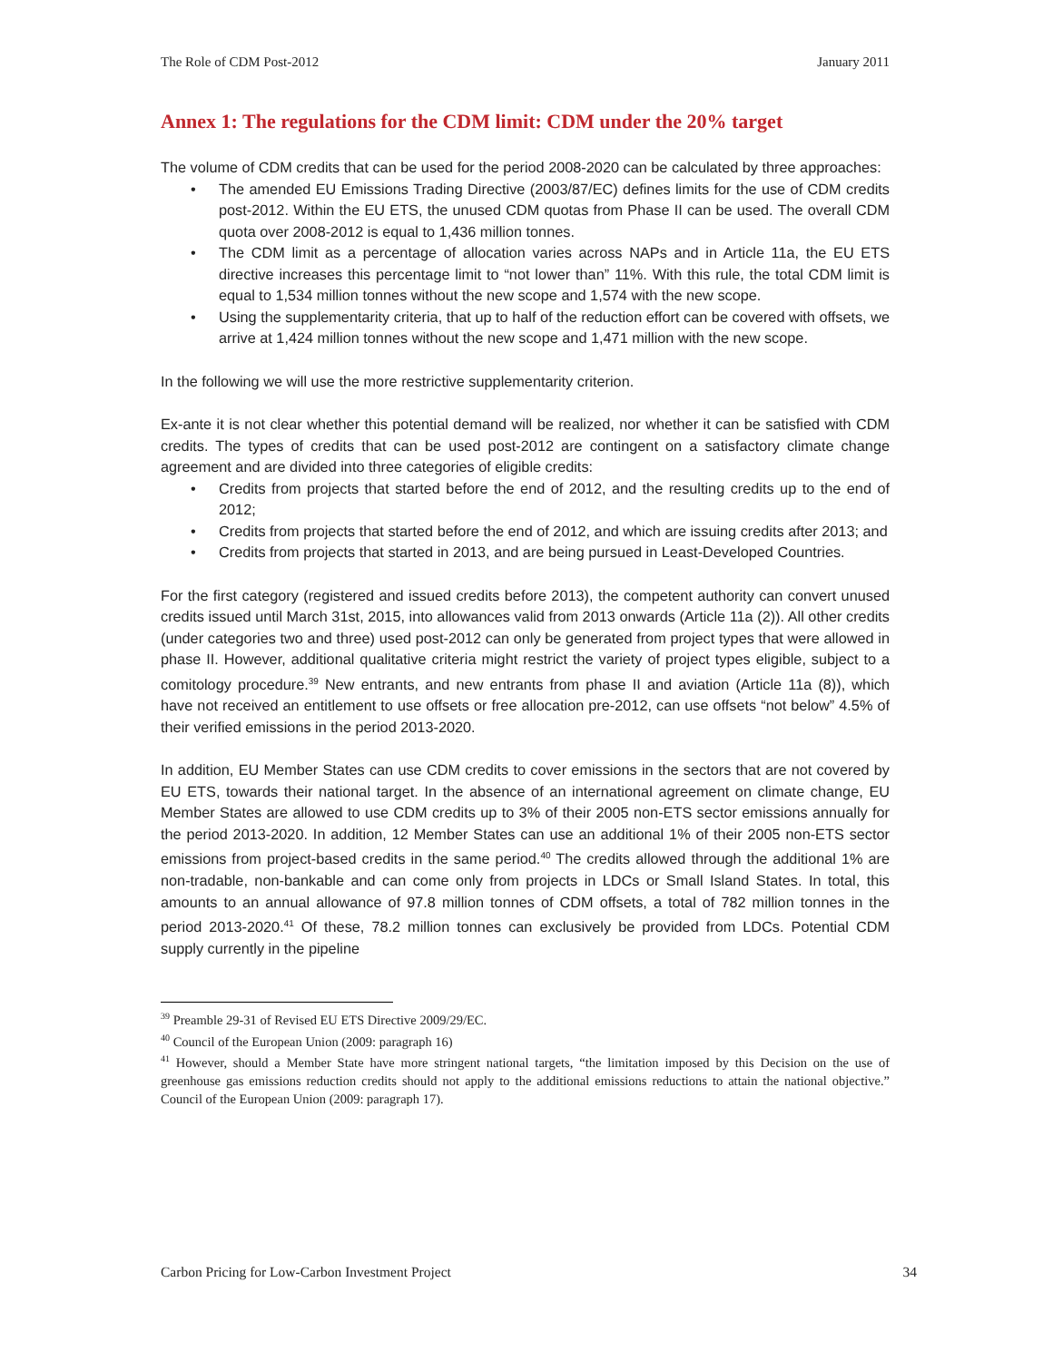The Role of CDM Post-2012 January 2011
Annex 1: The regulations for the CDM limit: CDM under the 20% target
The volume of CDM credits that can be used for the period 2008-2020 can be calculated by three approaches:
• The amended EU Emissions Trading Directive (2003/87/EC) defines limits for the use of CDM credits post-2012. Within the EU ETS, the unused CDM quotas from Phase II can be used. The overall CDM quota over 2008-2012 is equal to 1,436 million tonnes.
• The CDM limit as a percentage of allocation varies across NAPs and in Article 11a, the EU ETS directive increases this percentage limit to “not lower than” 11%. With this rule, the total CDM limit is equal to 1,534 million tonnes without the new scope and 1,574 with the new scope.
• Using the supplementarity criteria, that up to half of the reduction effort can be covered with offsets, we arrive at 1,424 million tonnes without the new scope and 1,471 million with the new scope.
In the following we will use the more restrictive supplementarity criterion.
Ex-ante it is not clear whether this potential demand will be realized, nor whether it can be satisfied with CDM credits. The types of credits that can be used post-2012 are contingent on a satisfactory climate change agreement and are divided into three categories of eligible credits:
• Credits from projects that started before the end of 2012, and the resulting credits up to the end of 2012;
• Credits from projects that started before the end of 2012, and which are issuing credits after 2013; and
• Credits from projects that started in 2013, and are being pursued in Least-Developed Countries.
For the first category (registered and issued credits before 2013), the competent authority can convert unused credits issued until March 31st, 2015, into allowances valid from 2013 onwards (Article 11a (2)). All other credits (under categories two and three) used post-2012 can only be generated from project types that were allowed in phase II. However, additional qualitative criteria might restrict the variety of project types eligible, subject to a comitology procedure.<sup>39</sup> New entrants, and new entrants from phase II and aviation (Article 11a (8)), which have not received an entitlement to use offsets or free allocation pre-2012, can use offsets “not below” 4.5% of their verified emissions in the period 2013-2020.
In addition, EU Member States can use CDM credits to cover emissions in the sectors that are not covered by EU ETS, towards their national target. In the absence of an international agreement on climate change, EU Member States are allowed to use CDM credits up to 3% of their 2005 non-ETS sector emissions annually for the period 2013-2020. In addition, 12 Member States can use an additional 1% of their 2005 non-ETS sector emissions from project-based credits in the same period.<sup>40</sup> The credits allowed through the additional 1% are non-tradable, non-bankable and can come only from projects in LDCs or Small Island States. In total, this amounts to an annual allowance of 97.8 million tonnes of CDM offsets, a total of 782 million tonnes in the period 2013-2020.<sup>41</sup> Of these, 78.2 million tonnes can exclusively be provided from LDCs. Potential CDM supply currently in the pipeline
<sup>39</sup> Preamble 29-31 of Revised EU ETS Directive 2009/29/EC.
<sup>40</sup> Council of the European Union (2009: paragraph 16)
<sup>41</sup> However, should a Member State have more stringent national targets, “the limitation imposed by this Decision on the use of greenhouse gas emissions reduction credits should not apply to the additional emissions reductions to attain the national objective.” Council of the European Union (2009: paragraph 17).
Carbon Pricing for Low-Carbon Investment Project 34